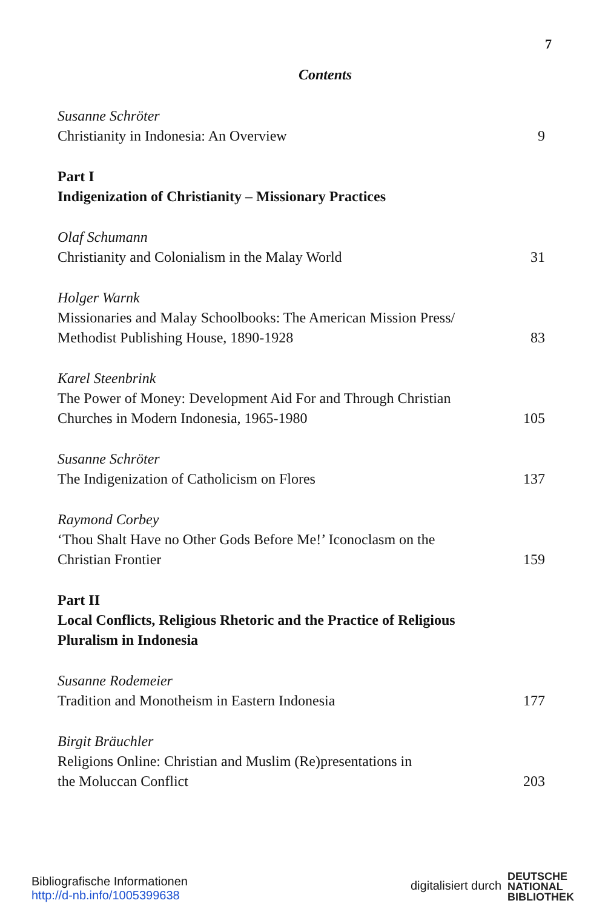7
Contents
Susanne Schröter
Christianity in Indonesia: An Overview 9
Part I
Indigenization of Christianity – Missionary Practices
Olaf Schumann
Christianity and Colonialism in the Malay World 31
Holger Warnk
Missionaries and Malay Schoolbooks: The American Mission Press/
Methodist Publishing House, 1890-1928 83
Karel Steenbrink
The Power of Money: Development Aid For and Through Christian
Churches in Modern Indonesia, 1965-1980 105
Susanne Schröter
The Indigenization of Catholicism on Flores 137
Raymond Corbey
‘Thou Shalt Have no Other Gods Before Me!’ Iconoclasm on the
Christian Frontier 159
Part II
Local Conflicts, Religious Rhetoric and the Practice of Religious
Pluralism in Indonesia
Susanne Rodemeier
Tradition and Monotheism in Eastern Indonesia 177
Birgit Bräuchler
Religions Online: Christian and Muslim (Re)presentations in
the Moluccan Conflict 203
Bibliografische Informationen
http://d-nb.info/1005399638
digitalisiert durch
DEUTSCHE
NATIONAL
BIBLIOTHEK